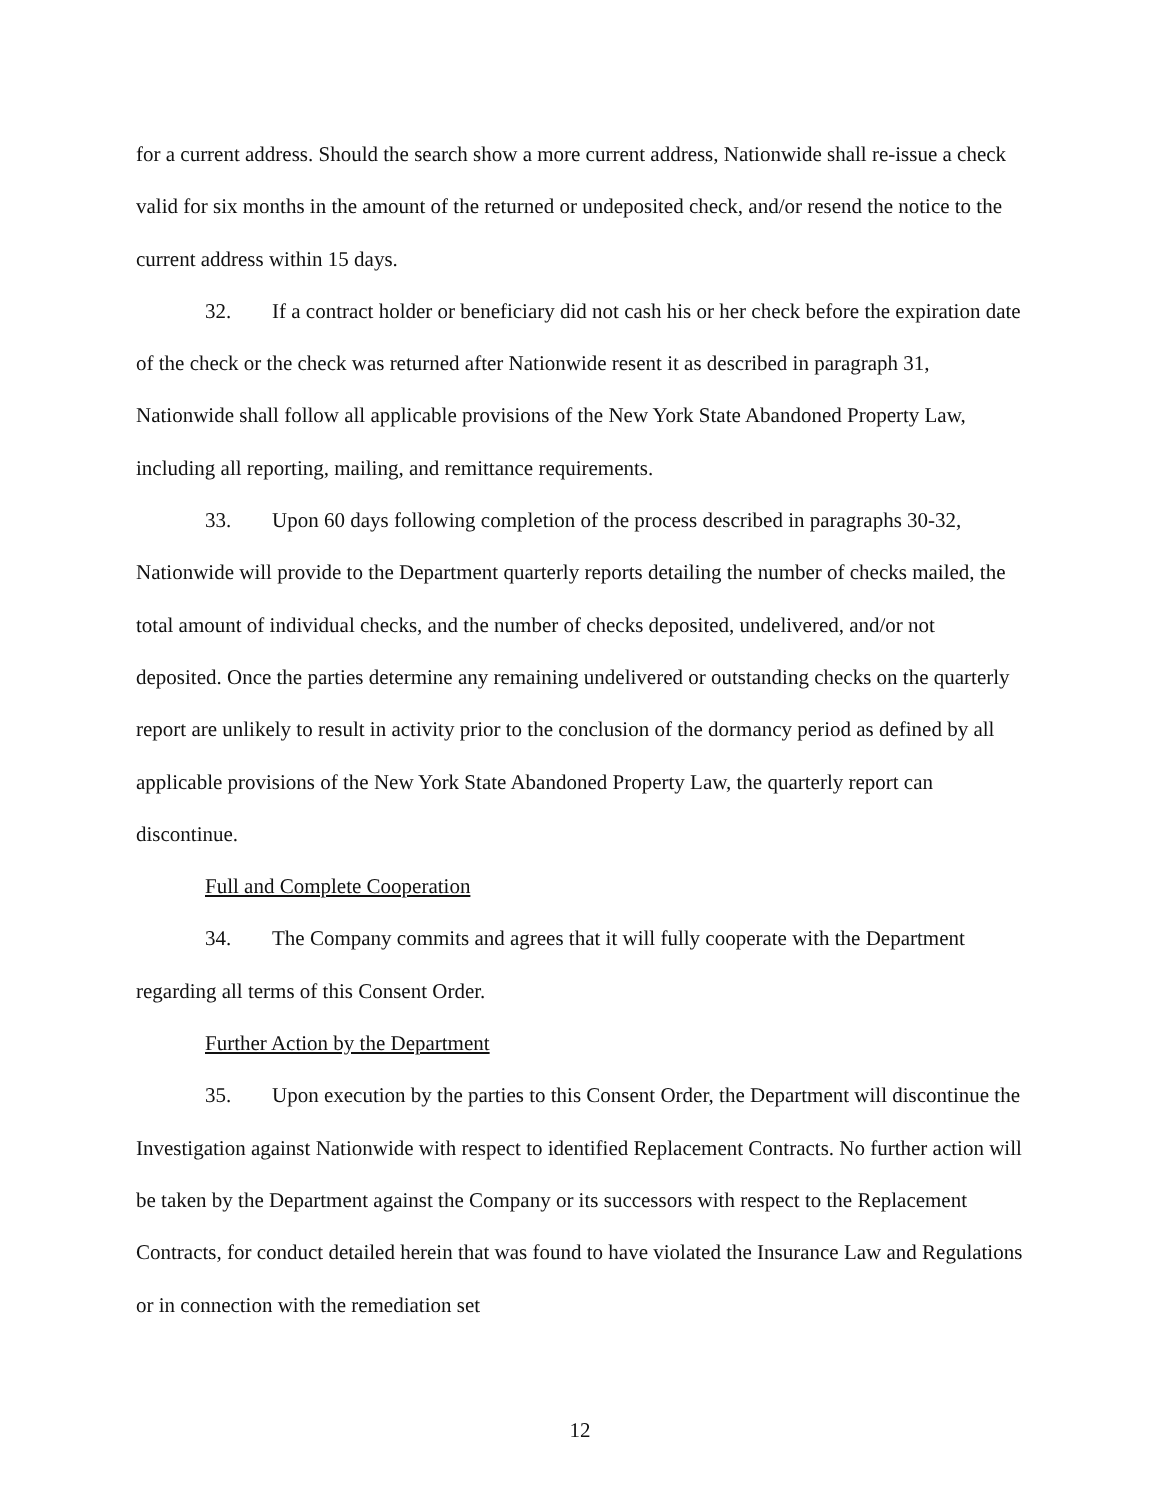for a current address. Should the search show a more current address, Nationwide shall re-issue a check valid for six months in the amount of the returned or undeposited check, and/or resend the notice to the current address within 15 days.
32. If a contract holder or beneficiary did not cash his or her check before the expiration date of the check or the check was returned after Nationwide resent it as described in paragraph 31, Nationwide shall follow all applicable provisions of the New York State Abandoned Property Law, including all reporting, mailing, and remittance requirements.
33. Upon 60 days following completion of the process described in paragraphs 30-32, Nationwide will provide to the Department quarterly reports detailing the number of checks mailed, the total amount of individual checks, and the number of checks deposited, undelivered, and/or not deposited. Once the parties determine any remaining undelivered or outstanding checks on the quarterly report are unlikely to result in activity prior to the conclusion of the dormancy period as defined by all applicable provisions of the New York State Abandoned Property Law, the quarterly report can discontinue.
Full and Complete Cooperation
34. The Company commits and agrees that it will fully cooperate with the Department regarding all terms of this Consent Order.
Further Action by the Department
35. Upon execution by the parties to this Consent Order, the Department will discontinue the Investigation against Nationwide with respect to identified Replacement Contracts. No further action will be taken by the Department against the Company or its successors with respect to the Replacement Contracts, for conduct detailed herein that was found to have violated the Insurance Law and Regulations or in connection with the remediation set
12